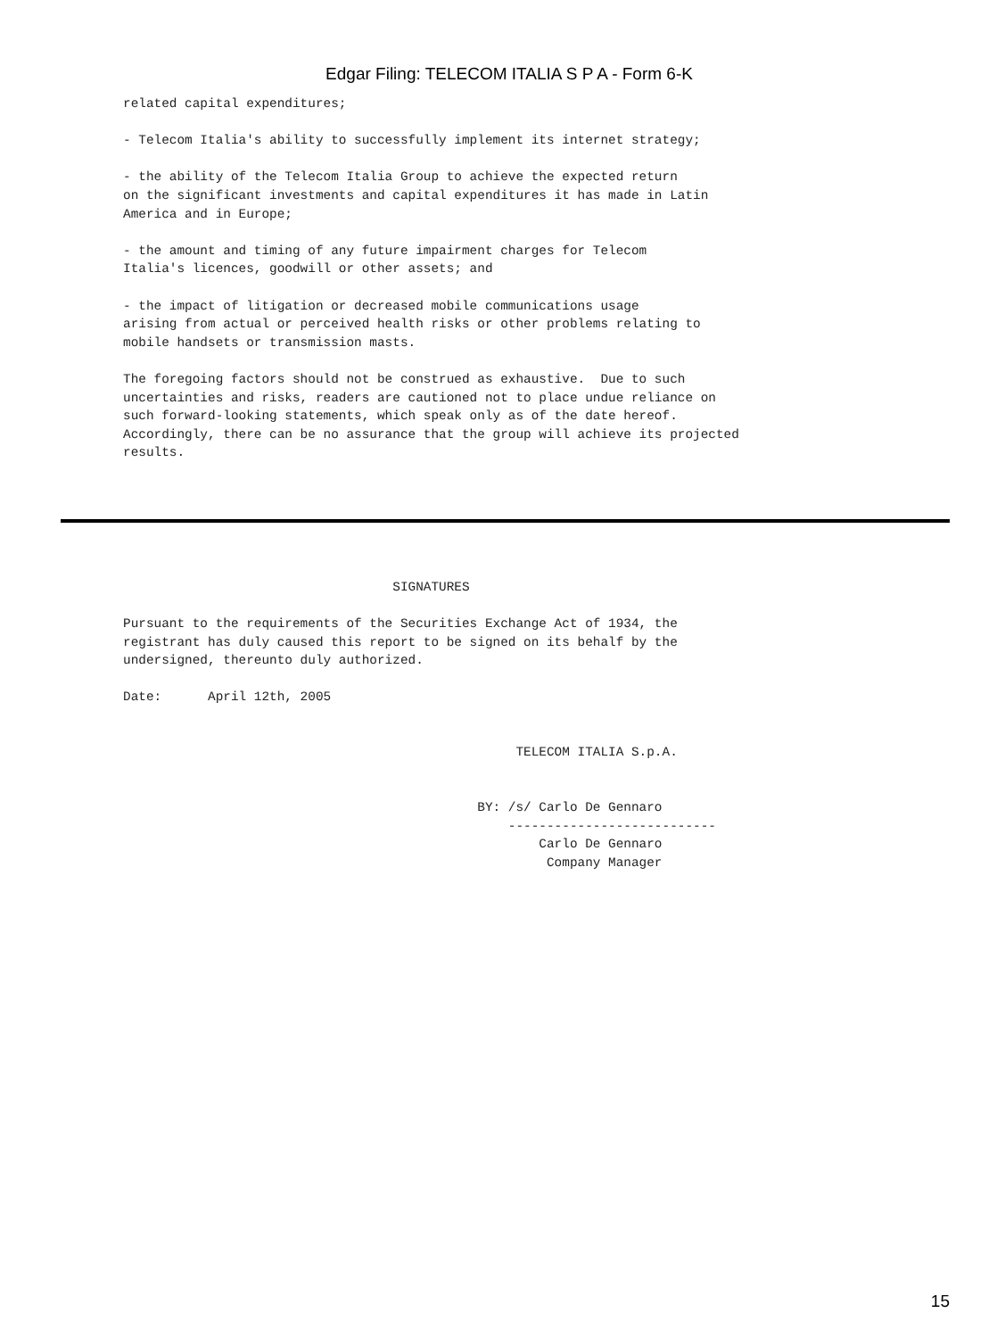Edgar Filing: TELECOM ITALIA S P A - Form 6-K
related capital expenditures;

- Telecom Italia's ability to successfully implement its internet strategy;

- the ability of the Telecom Italia Group to achieve the expected return
on the significant investments and capital expenditures it has made in Latin
America and in Europe;

- the amount and timing of any future impairment charges for Telecom
Italia's licences, goodwill or other assets; and

- the impact of litigation or decreased mobile communications usage
arising from actual or perceived health risks or other problems relating to
mobile handsets or transmission masts.

The foregoing factors should not be construed as exhaustive.  Due to such
uncertainties and risks, readers are cautioned not to place undue reliance on
such forward-looking statements, which speak only as of the date hereof.
Accordingly, there can be no assurance that the group will achieve its projected
results.
                                   SIGNATURES

Pursuant to the requirements of the Securities Exchange Act of 1934, the
registrant has duly caused this report to be signed on its behalf by the
undersigned, thereunto duly authorized.

Date:      April 12th, 2005


                                                   TELECOM ITALIA S.p.A.


                                              BY: /s/ Carlo De Gennaro
                                                  ---------------------------
                                                      Carlo De Gennaro
                                                       Company Manager
15